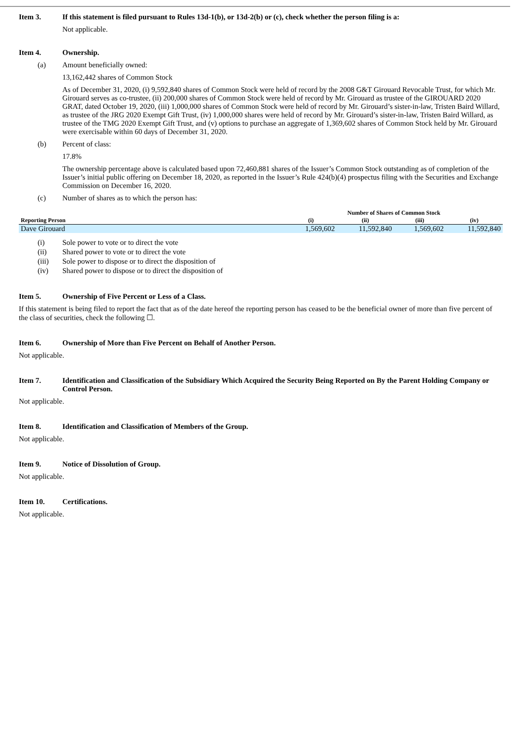Item 3. If this statement is filed pursuant to Rules 13d-1(b), or 13d-2(b) or (c), check whether the person filing is a:
Not applicable.
Item 4. Ownership.
(a) Amount beneficially owned:
13,162,442 shares of Common Stock
As of December 31, 2020, (i) 9,592,840 shares of Common Stock were held of record by the 2008 G&T Girouard Revocable Trust, for which Mr. Girouard serves as co-trustee, (ii) 200,000 shares of Common Stock were held of record by Mr. Girouard as trustee of the GIROUARD 2020 GRAT, dated October 19, 2020, (iii) 1,000,000 shares of Common Stock were held of record by Mr. Girouard’s sister-in-law, Tristen Baird Willard, as trustee of the JRG 2020 Exempt Gift Trust, (iv) 1,000,000 shares were held of record by Mr. Girouard’s sister-in-law, Tristen Baird Willard, as trustee of the TMG 2020 Exempt Gift Trust, and (v) options to purchase an aggregate of 1,369,602 shares of Common Stock held by Mr. Girouard were exercisable within 60 days of December 31, 2020.
(b) Percent of class:
17.8%
The ownership percentage above is calculated based upon 72,460,881 shares of the Issuer’s Common Stock outstanding as of completion of the Issuer’s initial public offering on December 18, 2020, as reported in the Issuer’s Rule 424(b)(4) prospectus filing with the Securities and Exchange Commission on December 16, 2020.
(c) Number of shares as to which the person has:
| | Number of Shares of Common Stock | | | |
| --- | --- | --- | --- | --- |
| Reporting Person | (i) | (ii) | (iii) | (iv) |
| Dave Girouard | 1,569,602 | 11,592,840 | 1,569,602 | 11,592,840 |
(i) Sole power to vote or to direct the vote
(ii) Shared power to vote or to direct the vote
(iii) Sole power to dispose or to direct the disposition of
(iv) Shared power to dispose or to direct the disposition of
Item 5. Ownership of Five Percent or Less of a Class.
If this statement is being filed to report the fact that as of the date hereof the reporting person has ceased to be the beneficial owner of more than five percent of the class of securities, check the following ☐.
Item 6. Ownership of More than Five Percent on Behalf of Another Person.
Not applicable.
Item 7. Identification and Classification of the Subsidiary Which Acquired the Security Being Reported on By the Parent Holding Company or Control Person.
Not applicable.
Item 8. Identification and Classification of Members of the Group.
Not applicable.
Item 9. Notice of Dissolution of Group.
Not applicable.
Item 10. Certifications.
Not applicable.